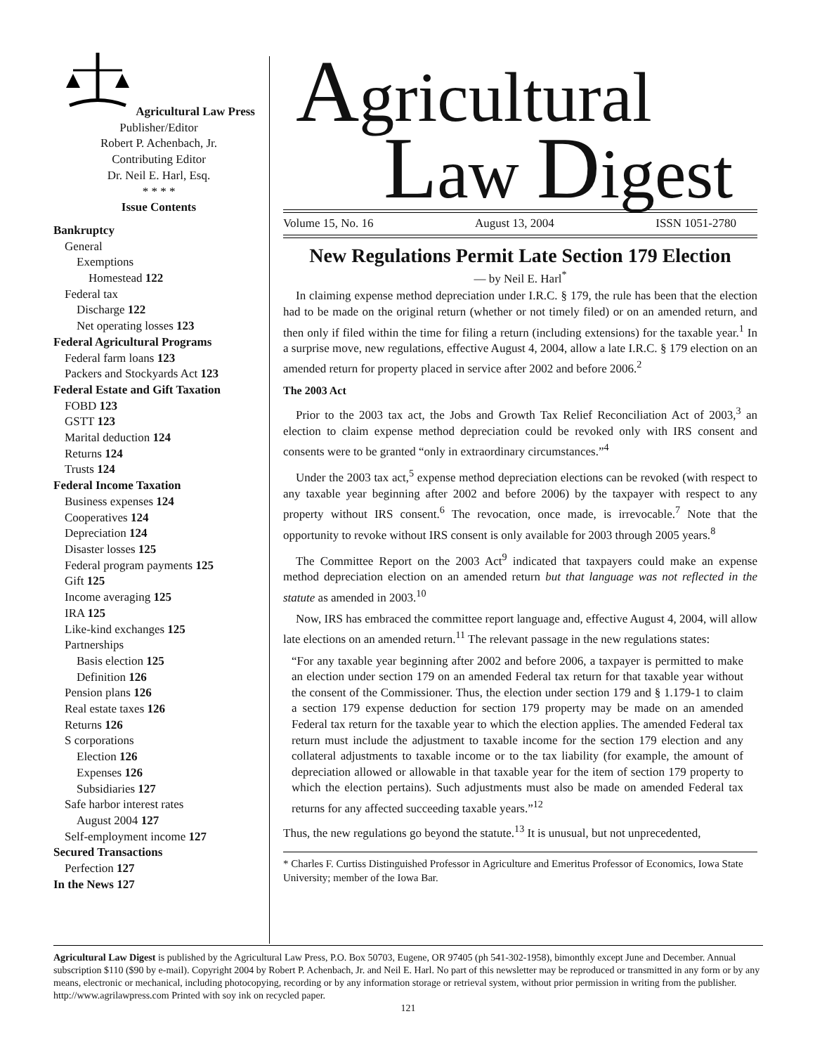Agricultural Law Press
Publisher/Editor
Robert P. Achenbach, Jr.
Contributing Editor
Dr. Neil E. Harl, Esq.
* * * *
Issue Contents
Bankruptcy
General
Exemptions
Homestead 122
Federal tax
Discharge 122
Net operating losses 123
Federal Agricultural Programs
Federal farm loans 123
Packers and Stockyards Act 123
Federal Estate and Gift Taxation
FOBD 123
GSTT 123
Marital deduction 124
Returns 124
Trusts 124
Federal Income Taxation
Business expenses 124
Cooperatives 124
Depreciation 124
Disaster losses 125
Federal program payments 125
Gift 125
Income averaging 125
IRA 125
Like-kind exchanges 125
Partnerships
Basis election 125
Definition 126
Pension plans 126
Real estate taxes 126
Returns 126
S corporations
Election 126
Expenses 126
Subsidiaries 127
Safe harbor interest rates
August 2004 127
Self-employment income 127
Secured Transactions
Perfection 127
In the News 127
Agricultural
Law Digest
Volume 15, No. 16 August 13, 2004 ISSN 1051-2780
New Regulations Permit Late Section 179 Election
— by Neil E. Harl<sup>*</sup>
In claiming expense method depreciation under I.R.C. § 179, the rule has been that the election had to be made on the original return (whether or not timely filed) or on an amended return, and then only if filed within the time for filing a return (including extensions) for the taxable year.<sup>1</sup> In a surprise move, new regulations, effective August 4, 2004, allow a late I.R.C. § 179 election on an amended return for property placed in service after 2002 and before 2006.<sup>2</sup>
The 2003 Act
Prior to the 2003 tax act, the Jobs and Growth Tax Relief Reconciliation Act of 2003,<sup>3</sup> an election to claim expense method depreciation could be revoked only with IRS consent and consents were to be granted “only in extraordinary circumstances.”<sup>4</sup>
Under the 2003 tax act,<sup>5</sup> expense method depreciation elections can be revoked (with respect to any taxable year beginning after 2002 and before 2006) by the taxpayer with respect to any property without IRS consent.<sup>6</sup> The revocation, once made, is irrevocable.<sup>7</sup> Note that the opportunity to revoke without IRS consent is only available for 2003 through 2005 years.<sup>8</sup>
The Committee Report on the 2003 Act<sup>9</sup> indicated that taxpayers could make an expense method depreciation election on an amended return but that language was not reflected in the statute as amended in 2003.<sup>10</sup>
Now, IRS has embraced the committee report language and, effective August 4, 2004, will allow late elections on an amended return.<sup>11</sup> The relevant passage in the new regulations states:
“For any taxable year beginning after 2002 and before 2006, a taxpayer is permitted to make an election under section 179 on an amended Federal tax return for that taxable year without the consent of the Commissioner. Thus, the election under section 179 and § 1.179-1 to claim a section 179 expense deduction for section 179 property may be made on an amended Federal tax return for the taxable year to which the election applies. The amended Federal tax return must include the adjustment to taxable income for the section 179 election and any collateral adjustments to taxable income or to the tax liability (for example, the amount of depreciation allowed or allowable in that taxable year for the item of section 179 property to which the election pertains). Such adjustments must also be made on amended Federal tax returns for any affected succeeding taxable years.”<sup>12</sup>
Thus, the new regulations go beyond the statute.<sup>13</sup> It is unusual, but not unprecedented,
* Charles F. Curtiss Distinguished Professor in Agriculture and Emeritus Professor of Economics, Iowa State University; member of the Iowa Bar.
Agricultural Law Digest is published by the Agricultural Law Press, P.O. Box 50703, Eugene, OR 97405 (ph 541-302-1958), bimonthly except June and December. Annual subscription $110 ($90 by e-mail). Copyright 2004 by Robert P. Achenbach, Jr. and Neil E. Harl. No part of this newsletter may be reproduced or transmitted in any form or by any means, electronic or mechanical, including photocopying, recording or by any information storage or retrieval system, without prior permission in writing from the publisher. http://www.agrilawpress.com Printed with soy ink on recycled paper.
121